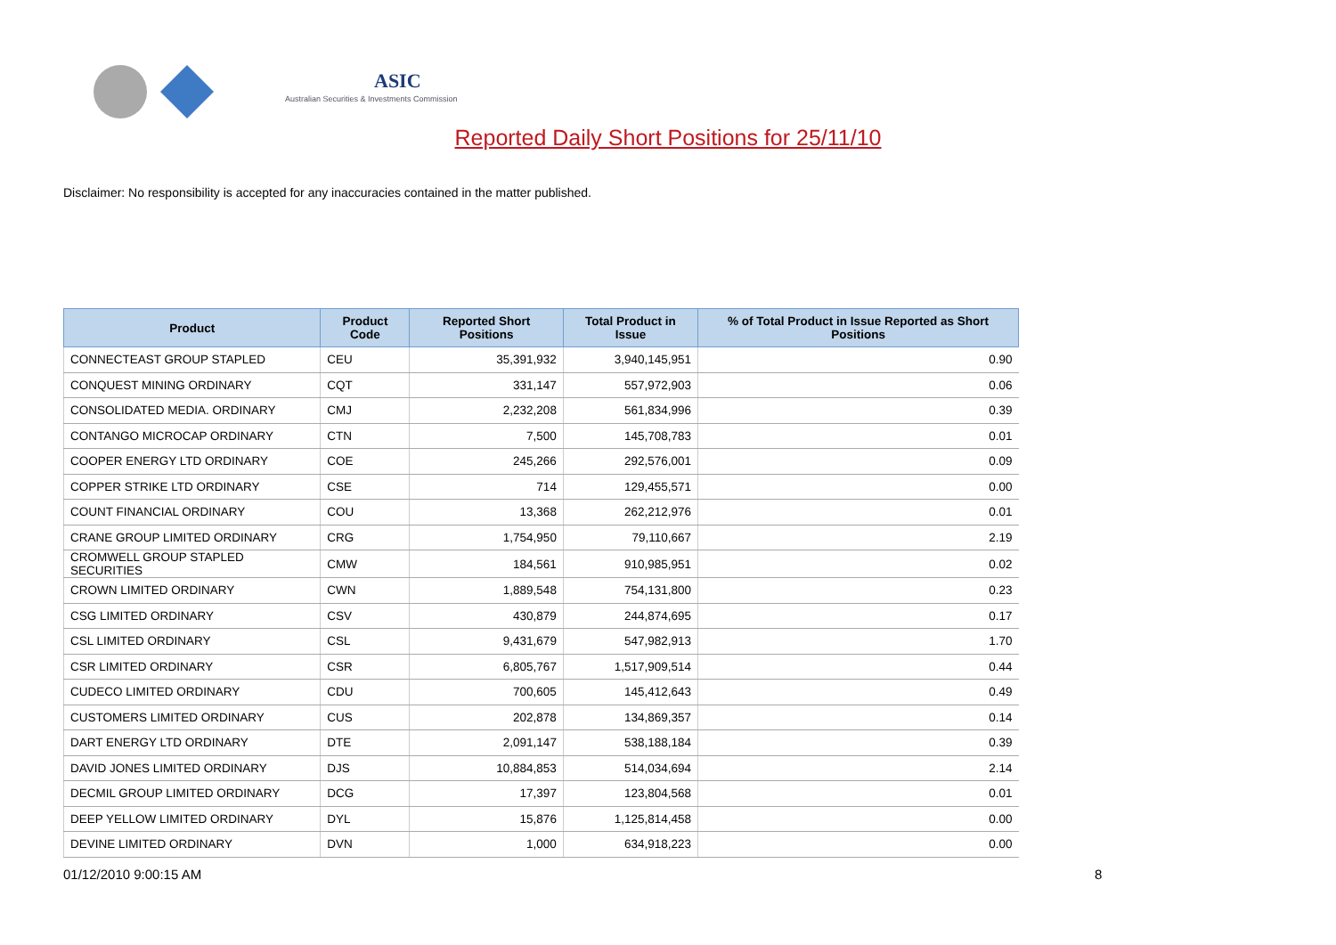ASIC
Australian Securities & Investments Commission
Reported Daily Short Positions for 25/11/10
Disclaimer: No responsibility is accepted for any inaccuracies contained in the matter published.
| Product | Product Code | Reported Short Positions | Total Product in Issue | % of Total Product in Issue Reported as Short Positions |
| --- | --- | --- | --- | --- |
| CONNECTEAST GROUP STAPLED | CEU | 35,391,932 | 3,940,145,951 | 0.90 |
| CONQUEST MINING ORDINARY | CQT | 331,147 | 557,972,903 | 0.06 |
| CONSOLIDATED MEDIA. ORDINARY | CMJ | 2,232,208 | 561,834,996 | 0.39 |
| CONTANGO MICROCAP ORDINARY | CTN | 7,500 | 145,708,783 | 0.01 |
| COOPER ENERGY LTD ORDINARY | COE | 245,266 | 292,576,001 | 0.09 |
| COPPER STRIKE LTD ORDINARY | CSE | 714 | 129,455,571 | 0.00 |
| COUNT FINANCIAL ORDINARY | COU | 13,368 | 262,212,976 | 0.01 |
| CRANE GROUP LIMITED ORDINARY | CRG | 1,754,950 | 79,110,667 | 2.19 |
| CROMWELL GROUP STAPLED SECURITIES | CMW | 184,561 | 910,985,951 | 0.02 |
| CROWN LIMITED ORDINARY | CWN | 1,889,548 | 754,131,800 | 0.23 |
| CSG LIMITED ORDINARY | CSV | 430,879 | 244,874,695 | 0.17 |
| CSL LIMITED ORDINARY | CSL | 9,431,679 | 547,982,913 | 1.70 |
| CSR LIMITED ORDINARY | CSR | 6,805,767 | 1,517,909,514 | 0.44 |
| CUDECO LIMITED ORDINARY | CDU | 700,605 | 145,412,643 | 0.49 |
| CUSTOMERS LIMITED ORDINARY | CUS | 202,878 | 134,869,357 | 0.14 |
| DART ENERGY LTD ORDINARY | DTE | 2,091,147 | 538,188,184 | 0.39 |
| DAVID JONES LIMITED ORDINARY | DJS | 10,884,853 | 514,034,694 | 2.14 |
| DECMIL GROUP LIMITED ORDINARY | DCG | 17,397 | 123,804,568 | 0.01 |
| DEEP YELLOW LIMITED ORDINARY | DYL | 15,876 | 1,125,814,458 | 0.00 |
| DEVINE LIMITED ORDINARY | DVN | 1,000 | 634,918,223 | 0.00 |
01/12/2010 9:00:15 AM 8